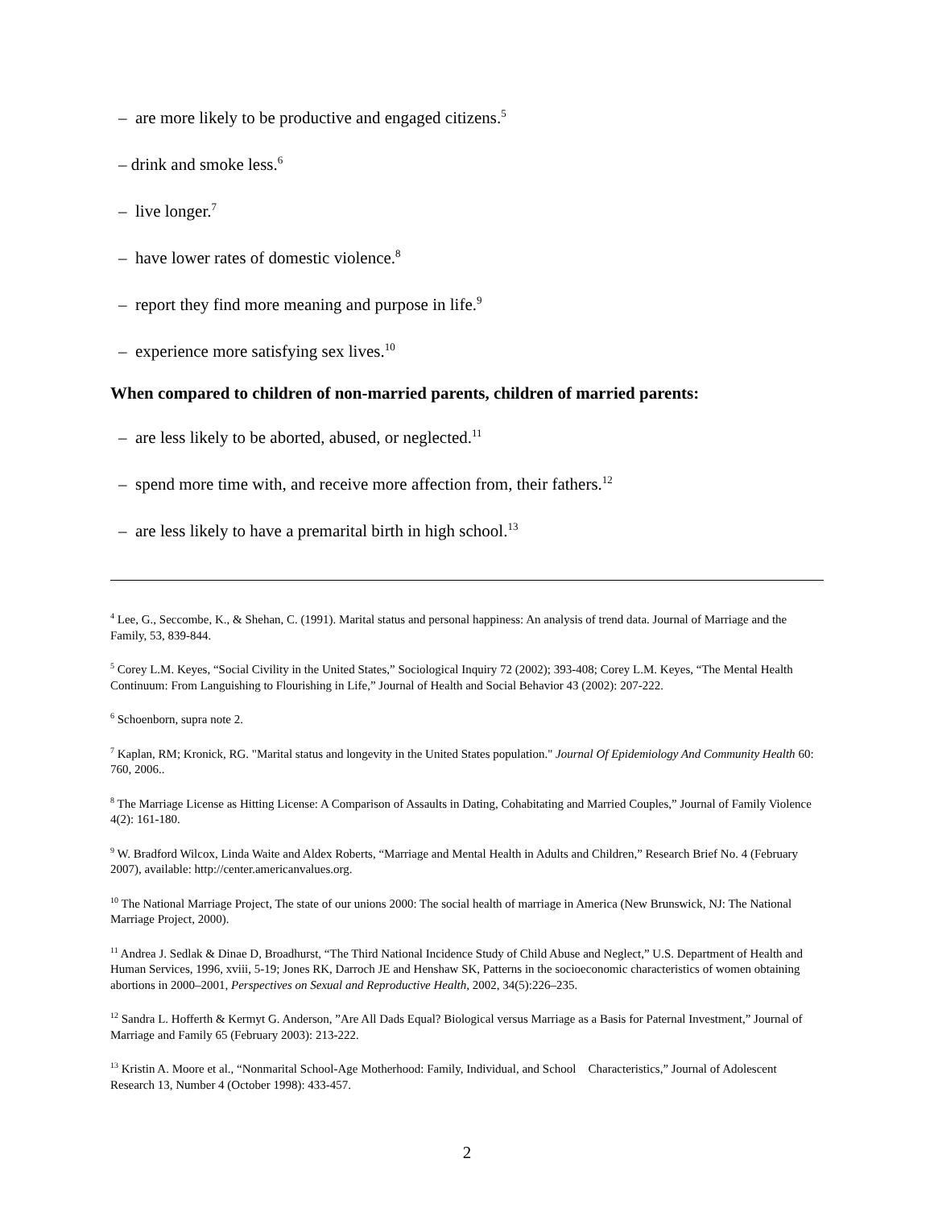– are more likely to be productive and engaged citizens.<sup>5</sup>
– drink and smoke less.<sup>6</sup>
– live longer.<sup>7</sup>
– have lower rates of domestic violence.<sup>8</sup>
– report they find more meaning and purpose in life.<sup>9</sup>
– experience more satisfying sex lives.<sup>10</sup>
When compared to children of non-married parents, children of married parents:
– are less likely to be aborted, abused, or neglected.<sup>11</sup>
– spend more time with, and receive more affection from, their fathers.<sup>12</sup>
– are less likely to have a premarital birth in high school.<sup>13</sup>
<sup>4</sup> Lee, G., Seccombe, K., & Shehan, C. (1991). Marital status and personal happiness: An analysis of trend data. Journal of Marriage and the Family, 53, 839-844.
<sup>5</sup> Corey L.M. Keyes, “Social Civility in the United States,” Sociological Inquiry 72 (2002); 393-408; Corey L.M. Keyes, “The Mental Health Continuum: From Languishing to Flourishing in Life,” Journal of Health and Social Behavior 43 (2002): 207-222.
<sup>6</sup> Schoenborn, supra note 2.
<sup>7</sup> Kaplan, RM; Kronick, RG. "Marital status and longevity in the United States population." Journal Of Epidemiology And Community Health 60: 760, 2006..
<sup>8</sup> The Marriage License as Hitting License: A Comparison of Assaults in Dating, Cohabitating and Married Couples,” Journal of Family Violence 4(2): 161-180.
<sup>9</sup> W. Bradford Wilcox, Linda Waite and Aldex Roberts, “Marriage and Mental Health in Adults and Children,” Research Brief No. 4 (February 2007), available: http://center.americanvalues.org.
<sup>10</sup> The National Marriage Project, The state of our unions 2000: The social health of marriage in America (New Brunswick, NJ: The National Marriage Project, 2000).
<sup>11</sup> Andrea J. Sedlak & Dinae D, Broadhurst, “The Third National Incidence Study of Child Abuse and Neglect,” U.S. Department of Health and Human Services, 1996, xviii, 5-19; Jones RK, Darroch JE and Henshaw SK, Patterns in the socioeconomic characteristics of women obtaining abortions in 2000–2001, Perspectives on Sexual and Reproductive Health, 2002, 34(5):226–235.
<sup>12</sup> Sandra L. Hofferth & Kermyt G. Anderson, ”Are All Dads Equal? Biological versus Marriage as a Basis for Paternal Investment,” Journal of Marriage and Family 65 (February 2003): 213-222.
<sup>13</sup> Kristin A. Moore et al., “Nonmarital School-Age Motherhood: Family, Individual, and School Characteristics,” Journal of Adolescent Research 13, Number 4 (October 1998): 433-457.
2